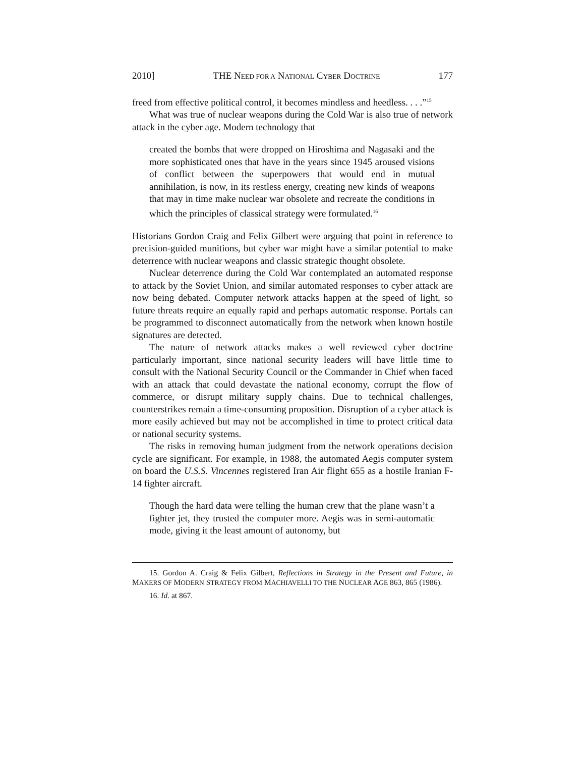2010] THE NEED FOR A NATIONAL CYBER DOCTRINE 177
freed from effective political control, it becomes mindless and heedless. . . .”<sup>15</sup>
What was true of nuclear weapons during the Cold War is also true of network attack in the cyber age. Modern technology that
created the bombs that were dropped on Hiroshima and Nagasaki and the more sophisticated ones that have in the years since 1945 aroused visions of conflict between the superpowers that would end in mutual annihilation, is now, in its restless energy, creating new kinds of weapons that may in time make nuclear war obsolete and recreate the conditions in which the principles of classical strategy were formulated.<sup>16</sup>
Historians Gordon Craig and Felix Gilbert were arguing that point in reference to precision-guided munitions, but cyber war might have a similar potential to make deterrence with nuclear weapons and classic strategic thought obsolete.
Nuclear deterrence during the Cold War contemplated an automated response to attack by the Soviet Union, and similar automated responses to cyber attack are now being debated. Computer network attacks happen at the speed of light, so future threats require an equally rapid and perhaps automatic response. Portals can be programmed to disconnect automatically from the network when known hostile signatures are detected.
The nature of network attacks makes a well reviewed cyber doctrine particularly important, since national security leaders will have little time to consult with the National Security Council or the Commander in Chief when faced with an attack that could devastate the national economy, corrupt the flow of commerce, or disrupt military supply chains. Due to technical challenges, counterstrikes remain a time-consuming proposition. Disruption of a cyber attack is more easily achieved but may not be accomplished in time to protect critical data or national security systems.
The risks in removing human judgment from the network operations decision cycle are significant. For example, in 1988, the automated Aegis computer system on board the U.S.S. Vincennes registered Iran Air flight 655 as a hostile Iranian F-14 fighter aircraft.
Though the hard data were telling the human crew that the plane wasn’t a fighter jet, they trusted the computer more. Aegis was in semi-automatic mode, giving it the least amount of autonomy, but
15. Gordon A. Craig & Felix Gilbert, Reflections in Strategy in the Present and Future, in MAKERS OF MODERN STRATEGY FROM MACHIAVELLI TO THE NUCLEAR AGE 863, 865 (1986).
16. Id. at 867.